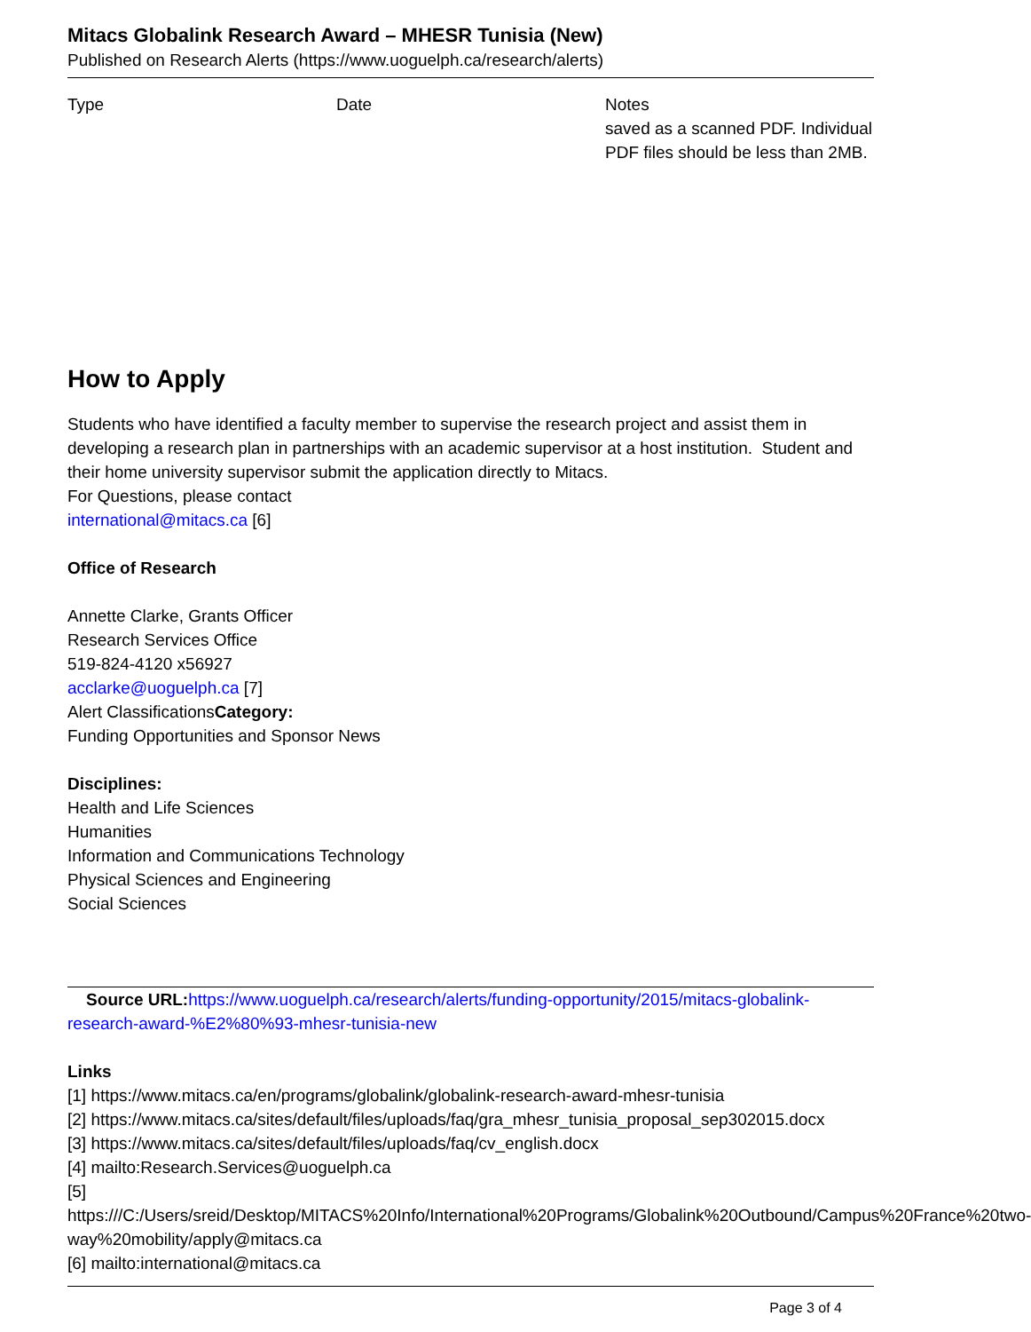Mitacs Globalink Research Award – MHESR Tunisia (New)
Published on Research Alerts (https://www.uoguelph.ca/research/alerts)
| Type | Date | Notes saved as a scanned PDF. Individual PDF files should be less than 2MB. |
How to Apply
Students who have identified a faculty member to supervise the research project and assist them in developing a research plan in partnerships with an academic supervisor at a host institution. Student and their home university supervisor submit the application directly to Mitacs.
For Questions, please contact
international@mitacs.ca [6]
Office of Research
Annette Clarke, Grants Officer
Research Services Office
519-824-4120 x56927
acclarke@uoguelph.ca [7]
Alert ClassificationsCategory:
Funding Opportunities and Sponsor News
Disciplines:
Health and Life Sciences
Humanities
Information and Communications Technology
Physical Sciences and Engineering
Social Sciences
Source URL: https://www.uoguelph.ca/research/alerts/funding-opportunity/2015/mitacs-globalink-research-award-%E2%80%93-mhesr-tunisia-new
Links
[1] https://www.mitacs.ca/en/programs/globalink/globalink-research-award-mhesr-tunisia
[2] https://www.mitacs.ca/sites/default/files/uploads/faq/gra_mhesr_tunisia_proposal_sep302015.docx
[3] https://www.mitacs.ca/sites/default/files/uploads/faq/cv_english.docx
[4] mailto:Research.Services@uoguelph.ca
[5] https:///C:/Users/sreid/Desktop/MITACS%20Info/International%20Programs/Globalink%20Outbound/Campus%20France%20two-way%20mobility/apply@mitacs.ca
[6] mailto:international@mitacs.ca
Page 3 of 4